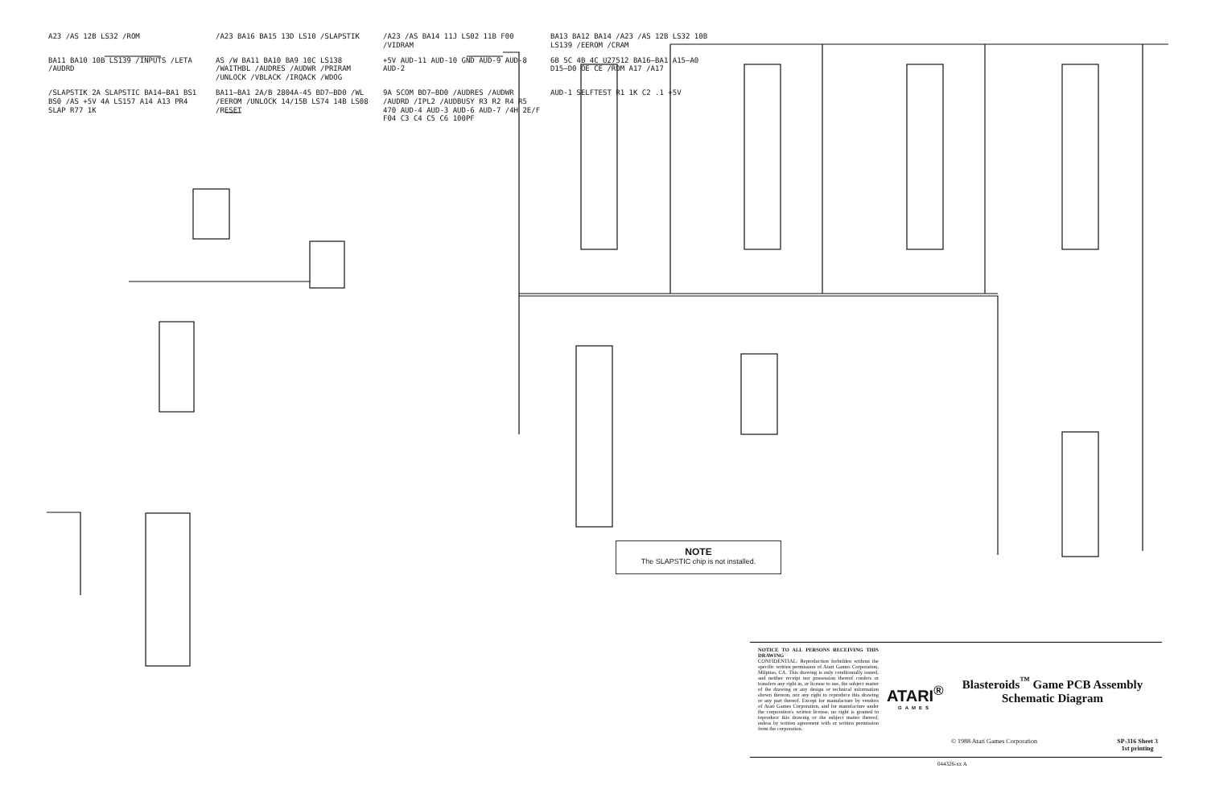A23 /AS 12B LS32 /ROM
/A23 BA16 BA15 13D LS10 /SLAPSTIK
/A23 /AS BA14 11J LS02 11B F00 /VIDRAM
BA13 BA12 BA14 /A23 /AS 12B LS32 10B LS139 /EEROM /CRAM
BA11 BA10 10B LS139 /INPUTS /LETA /AUDRD
AS /W BA11 BA10 BA9 10C LS138 /WAITHBL /AUDRES /AUDWR /PRIRAM /UNLOCK /VBLACK /IRQACK /WDOG
+5V AUD-11 AUD-10 GND AUD-9 AUD-8 AUD-2
6B 5C 4B 4C U27512 BA16–BA1 A15–A0 D15–D0 OE CE /ROM A17 /A17
/SLAPSTIK 2A SLAPSTIC BA14–BA1 BS1 BS0 /AS +5V 4A LS157 A14 A13 PR4 SLAP R77 1K
BA11–BA1 2A/B 2804A-45 BD7–BD0 /WL /EEROM /UNLOCK 14/15B LS74 14B LS08 /RESET
9A SCOM BD7–BD0 /AUDRES /AUDWR /AUDRD /IPL2 /AUDBUSY R3 R2 R4 R5 470 AUD-4 AUD-3 AUD-6 AUD-7 /4H 2E/F F04 C3 C4 C5 C6 100PF
AUD-1 SELFTEST R1 1K C2 .1 +5V
NOTE
The SLAPSTIC chip is not installed.
NOTICE TO ALL PERSONS RECEIVING THIS DRAWING
CONFIDENTIAL: Reproduction forbidden without the specific written permission of Atari Games Corporation, Milpitas, CA. This drawing is only conditionally issued, and neither receipt nor possession thereof confers or transfers any right in, or license to use, the subject matter of the drawing or any design or technical information shown thereon, nor any right to reproduce this drawing or any part thereof. Except for manufacture by vendors of Atari Games Corporation, and for manufacture under the corporation's written license, no right is granted to reproduce this drawing or the subject matter thereof, unless by written agreement with or written permission from the corporation.
ATARI<sup>®</sup>
GAMES
Blasteroids<sup>™</sup> Game PCB Assembly
Schematic Diagram
© 1988 Atari Games Corporation SP-316 Sheet 3
1st printing
044326-xx A